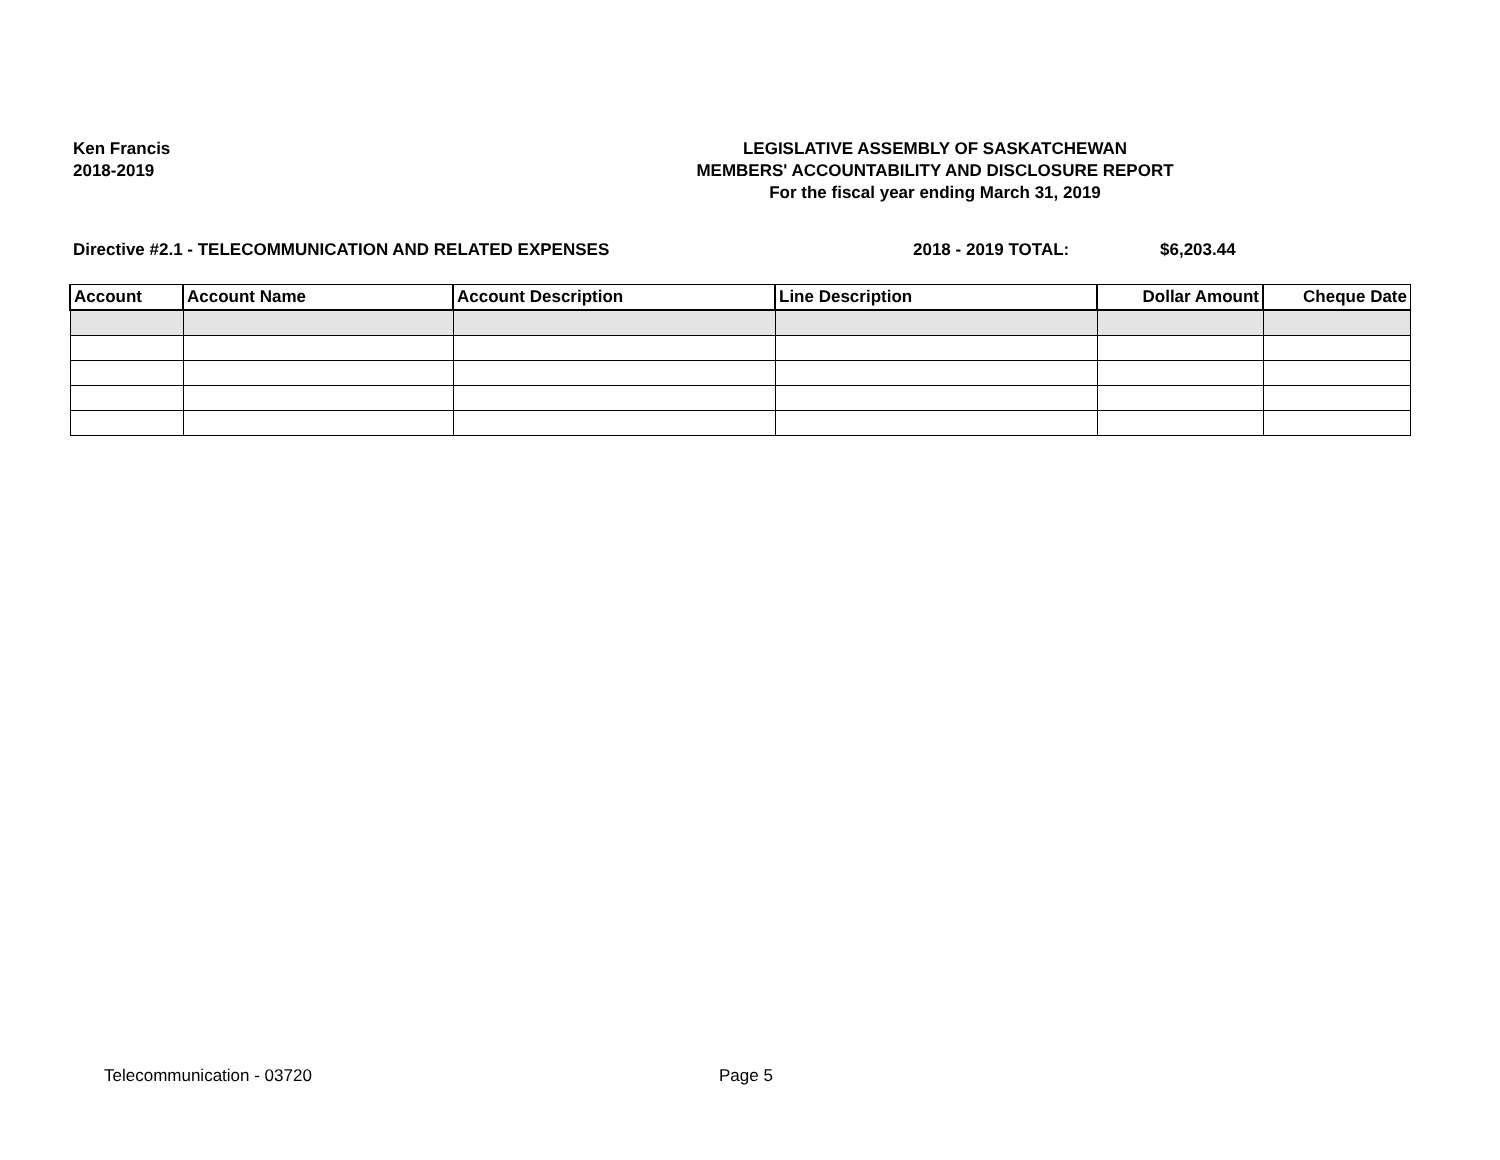Ken Francis
2018-2019
LEGISLATIVE ASSEMBLY OF SASKATCHEWAN
MEMBERS' ACCOUNTABILITY AND DISCLOSURE REPORT
For the fiscal year ending March 31, 2019
Directive #2.1 - TELECOMMUNICATION AND RELATED EXPENSES
2018 - 2019 TOTAL: $6,203.44
| Account | Account Name | Account Description | Line Description | Dollar Amount | Cheque Date |
| --- | --- | --- | --- | --- | --- |
Telecommunication - 03720 Page 5